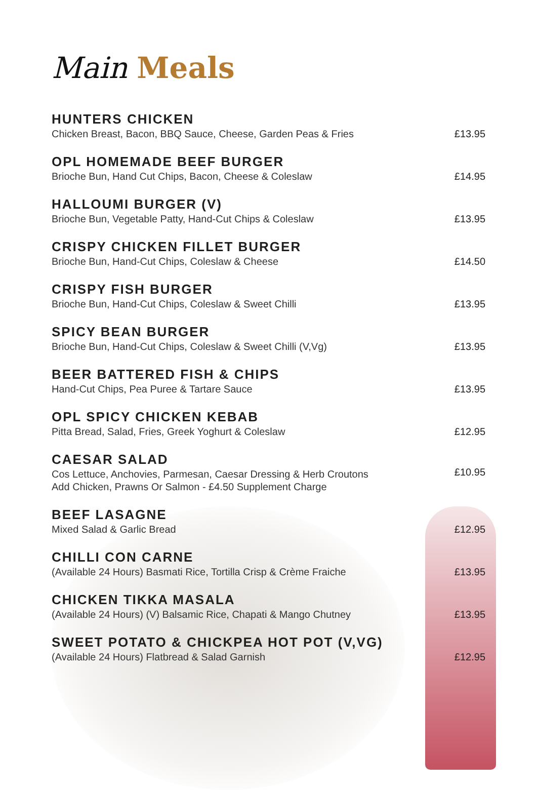Main Meals
HUNTERS CHICKEN
Chicken Breast, Bacon, BBQ Sauce, Cheese, Garden Peas & Fries
£13.95
OPL HOMEMADE BEEF BURGER
Brioche Bun, Hand Cut Chips, Bacon, Cheese & Coleslaw
£14.95
HALLOUMI BURGER (V)
Brioche Bun, Vegetable Patty, Hand-Cut Chips & Coleslaw
£13.95
CRISPY CHICKEN FILLET BURGER
Brioche Bun, Hand-Cut Chips, Coleslaw & Cheese
£14.50
CRISPY FISH BURGER
Brioche Bun, Hand-Cut Chips, Coleslaw & Sweet Chilli
£13.95
SPICY BEAN BURGER
Brioche Bun, Hand-Cut Chips, Coleslaw & Sweet Chilli (V,Vg)
£13.95
BEER BATTERED FISH & CHIPS
Hand-Cut Chips, Pea Puree & Tartare Sauce
£13.95
OPL SPICY CHICKEN KEBAB
Pitta Bread, Salad, Fries, Greek Yoghurt & Coleslaw
£12.95
CAESAR SALAD
Cos Lettuce, Anchovies, Parmesan, Caesar Dressing & Herb Croutons
Add Chicken, Prawns Or Salmon - £4.50 Supplement Charge
£10.95
BEEF LASAGNE
Mixed Salad & Garlic Bread
£12.95
CHILLI CON CARNE
(Available 24 Hours) Basmati Rice, Tortilla Crisp & Crème Fraiche
£13.95
CHICKEN TIKKA MASALA
(Available 24 Hours) (V) Balsamic Rice, Chapati & Mango Chutney
£13.95
SWEET POTATO & CHICKPEA HOT POT (V,VG)
(Available 24 Hours) Flatbread & Salad Garnish
£12.95